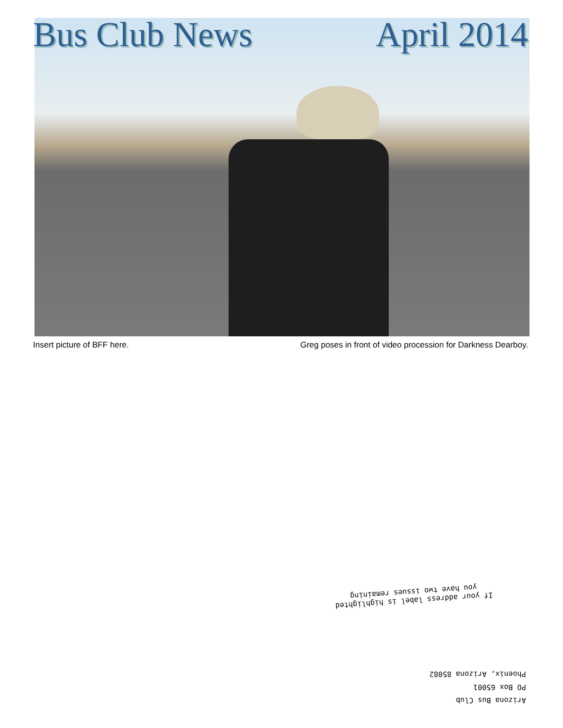Bus Club News April 2014
Insert picture of BFF here. Greg poses in front of video procession for Darkness Dearboy.
If your address label is highlighted
you have two issues remaining
Arizona Bus Club
PO Box 65001
Phoenix, Arizona 85082